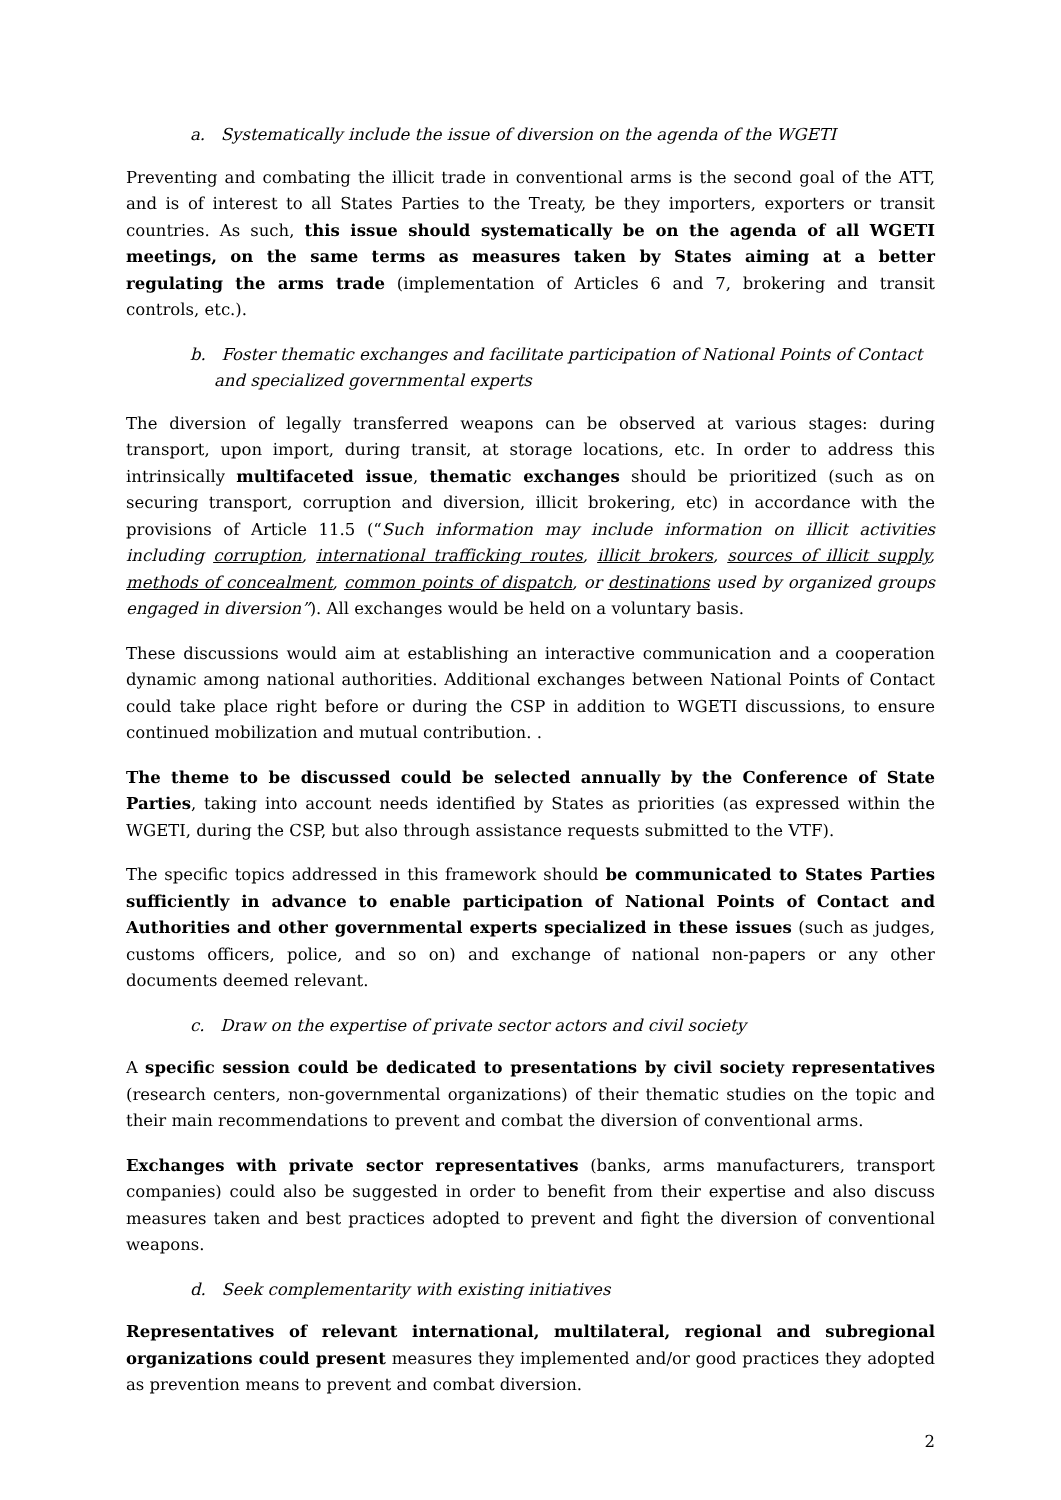a. Systematically include the issue of diversion on the agenda of the WGETI
Preventing and combating the illicit trade in conventional arms is the second goal of the ATT, and is of interest to all States Parties to the Treaty, be they importers, exporters or transit countries. As such, this issue should systematically be on the agenda of all WGETI meetings, on the same terms as measures taken by States aiming at a better regulating the arms trade (implementation of Articles 6 and 7, brokering and transit controls, etc.).
b. Foster thematic exchanges and facilitate participation of National Points of Contact and specialized governmental experts
The diversion of legally transferred weapons can be observed at various stages: during transport, upon import, during transit, at storage locations, etc. In order to address this intrinsically multifaceted issue, thematic exchanges should be prioritized (such as on securing transport, corruption and diversion, illicit brokering, etc) in accordance with the provisions of Article 11.5 (“Such information may include information on illicit activities including corruption, international trafficking routes, illicit brokers, sources of illicit supply, methods of concealment, common points of dispatch, or destinations used by organized groups engaged in diversion”). All exchanges would be held on a voluntary basis.
These discussions would aim at establishing an interactive communication and a cooperation dynamic among national authorities. Additional exchanges between National Points of Contact could take place right before or during the CSP in addition to WGETI discussions, to ensure continued mobilization and mutual contribution. .
The theme to be discussed could be selected annually by the Conference of State Parties, taking into account needs identified by States as priorities (as expressed within the WGETI, during the CSP, but also through assistance requests submitted to the VTF).
The specific topics addressed in this framework should be communicated to States Parties sufficiently in advance to enable participation of National Points of Contact and Authorities and other governmental experts specialized in these issues (such as judges, customs officers, police, and so on) and exchange of national non-papers or any other documents deemed relevant.
c. Draw on the expertise of private sector actors and civil society
A specific session could be dedicated to presentations by civil society representatives (research centers, non-governmental organizations) of their thematic studies on the topic and their main recommendations to prevent and combat the diversion of conventional arms.
Exchanges with private sector representatives (banks, arms manufacturers, transport companies) could also be suggested in order to benefit from their expertise and also discuss measures taken and best practices adopted to prevent and fight the diversion of conventional weapons.
d. Seek complementarity with existing initiatives
Representatives of relevant international, multilateral, regional and subregional organizations could present measures they implemented and/or good practices they adopted as prevention means to prevent and combat diversion.
2